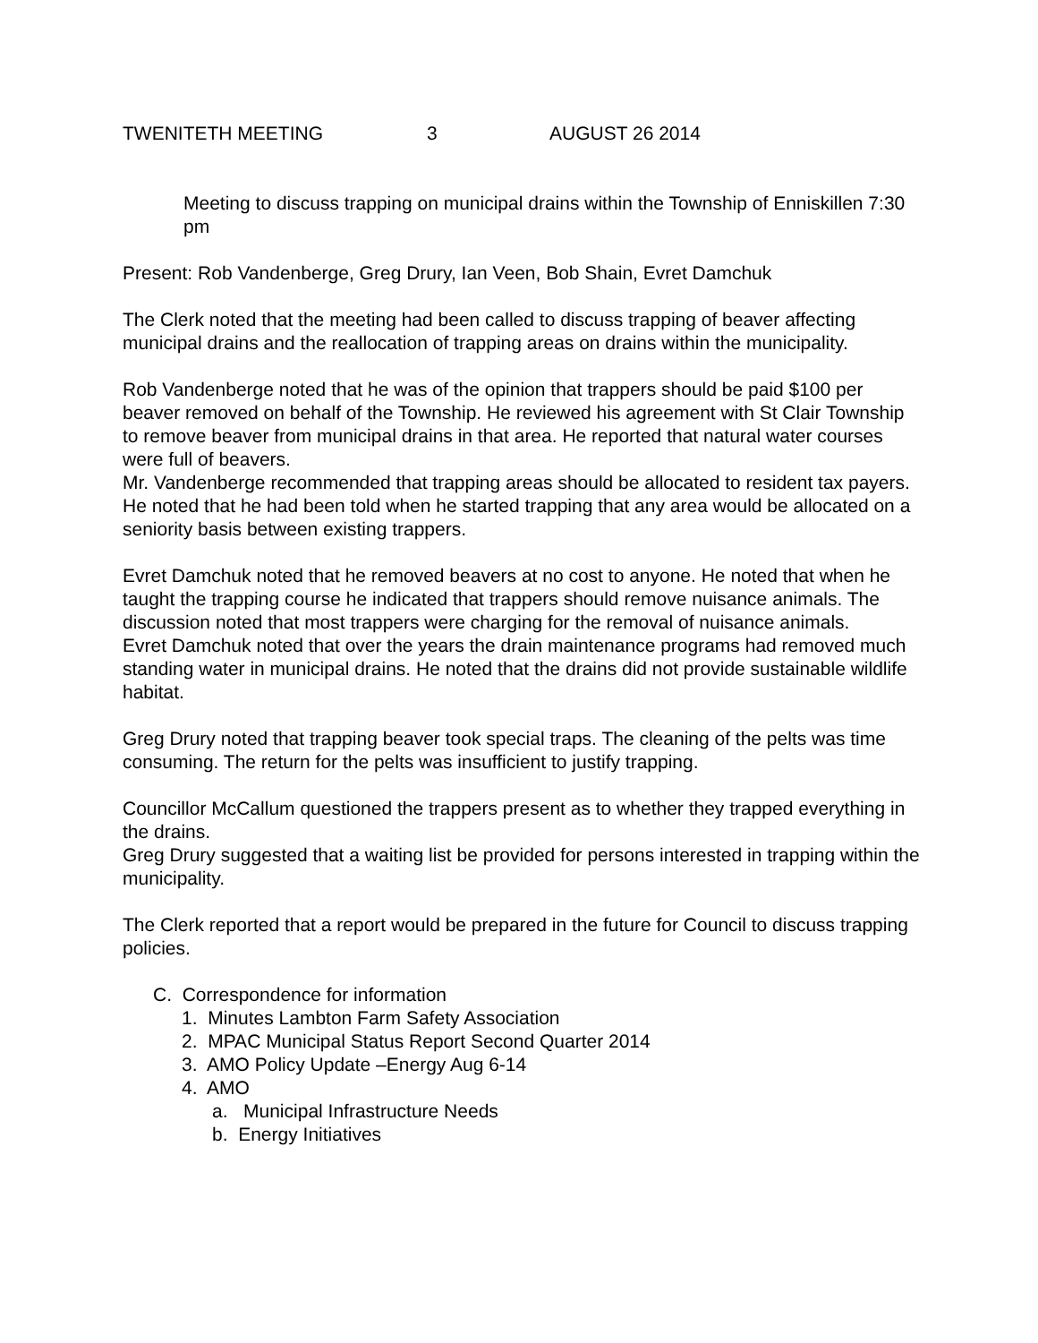TWENITETH MEETING 3 AUGUST 26 2014
Meeting to discuss trapping on municipal drains within the Township of Enniskillen 7:30 pm
Present: Rob Vandenberge, Greg Drury, Ian Veen, Bob Shain, Evret Damchuk
The Clerk noted that the meeting had been called to discuss trapping of beaver affecting municipal drains and the reallocation of trapping areas on drains within the municipality.
Rob Vandenberge noted that he was of the opinion that trappers should be paid $100 per beaver removed on behalf of the Township. He reviewed his agreement with St Clair Township to remove beaver from municipal drains in that area. He reported that natural water courses were full of beavers.
Mr. Vandenberge recommended that trapping areas should be allocated to resident tax payers. He noted that he had been told when he started trapping that any area would be allocated on a seniority basis between existing trappers.
Evret Damchuk noted that he removed beavers at no cost to anyone. He noted that when he taught the trapping course he indicated that trappers should remove nuisance animals. The discussion noted that most trappers were charging for the removal of nuisance animals.
Evret Damchuk noted that over the years the drain maintenance programs had removed much standing water in municipal drains. He noted that the drains did not provide sustainable wildlife habitat.
Greg Drury noted that trapping beaver took special traps. The cleaning of the pelts was time consuming. The return for the pelts was insufficient to justify trapping.
Councillor McCallum questioned the trappers present as to whether they trapped everything in the drains.
Greg Drury suggested that a waiting list be provided for persons interested in trapping within the municipality.
The Clerk reported that a report would be prepared in the future for Council to discuss trapping policies.
C. Correspondence for information
1. Minutes Lambton Farm Safety Association
2. MPAC Municipal Status Report Second Quarter 2014
3. AMO Policy Update –Energy Aug 6-14
4. AMO
a. Municipal Infrastructure Needs
b. Energy Initiatives